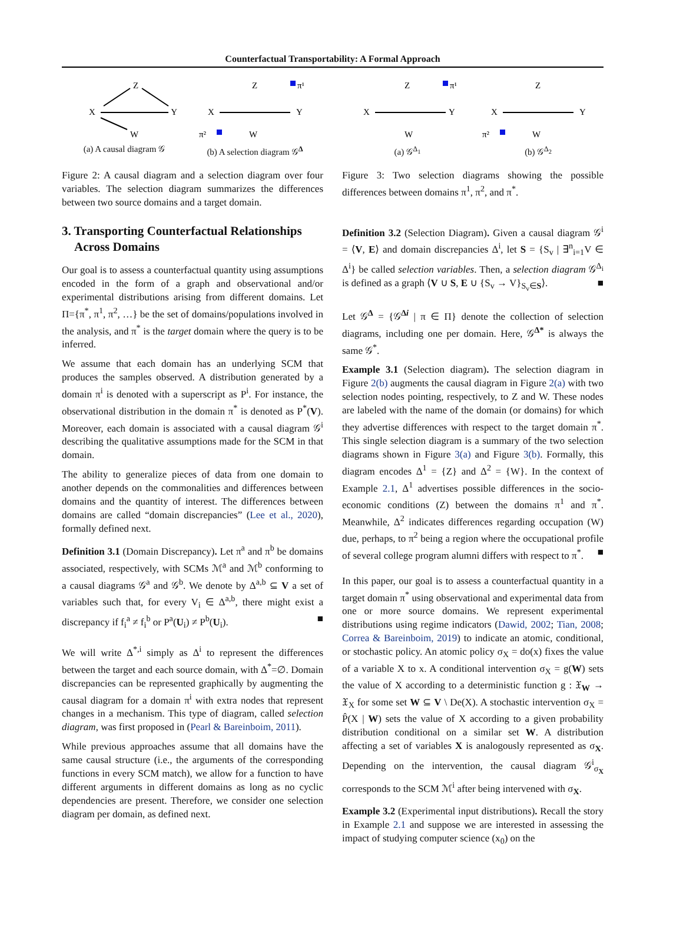Counterfactual Transportability: A Formal Approach
Z
X
Y
W
(a) A causal diagram 𝒢
Z
X
Y
W
π¹
π²
(b) A selection diagram 𝒢<sup>Δ</sup>
Figure 2: A causal diagram and a selection diagram over four variables. The selection diagram summarizes the differences between two source domains and a target domain.
3. Transporting Counterfactual Relationships
Across Domains
Our goal is to assess a counterfactual quantity using assumptions encoded in the form of a graph and observational and/or experimental distributions arising from different domains. Let Π={π<sup>*</sup>, π<sup>1</sup>, π<sup>2</sup>, …} be the set of domains/populations involved in the analysis, and π<sup>*</sup> is the target domain where the query is to be inferred.
We assume that each domain has an underlying SCM that produces the samples observed. A distribution generated by a domain π<sup>i</sup> is denoted with a superscript as P<sup>i</sup>. For instance, the observational distribution in the domain π<sup>*</sup> is denoted as P<sup>*</sup>(V). Moreover, each domain is associated with a causal diagram 𝒢<sup>i</sup> describing the qualitative assumptions made for the SCM in that domain.
The ability to generalize pieces of data from one domain to another depends on the commonalities and differences between domains and the quantity of interest. The differences between domains are called “domain discrepancies” (Lee et al., 2020), formally defined next.
Definition 3.1 (Domain Discrepancy). Let π<sup>a</sup> and π<sup>b</sup> be domains associated, respectively, with SCMs ℳ<sup>a</sup> and ℳ<sup>b</sup> conforming to a causal diagrams 𝒢<sup>a</sup> and 𝒢<sup>b</sup>. We denote by Δ<sup>a,b</sup> ⊆ V a set of variables such that, for every V<sub>i</sub> ∈ Δ<sup>a,b</sup>, there might exist a discrepancy if f<sub>i</sub><sup>a</sup> ≠ f<sub>i</sub><sup>b</sup> or P<sup>a</sup>(U<sub>i</sub>) ≠ P<sup>b</sup>(U<sub>i</sub>). ■
We will write Δ<sup>*,i</sup> simply as Δ<sup>i</sup> to represent the differences between the target and each source domain, with Δ<sup>*</sup>=∅. Domain discrepancies can be represented graphically by augmenting the causal diagram for a domain π<sup>i</sup> with extra nodes that represent changes in a mechanism. This type of diagram, called selection diagram, was first proposed in (Pearl & Bareinboim, 2011).
While previous approaches assume that all domains have the same causal structure (i.e., the arguments of the corresponding functions in every SCM match), we allow for a function to have different arguments in different domains as long as no cyclic dependencies are present. Therefore, we consider one selection diagram per domain, as defined next.
Z
X
Y
W
π¹
(a) 𝒢<sup>Δ<sub>1</sub></sup>
Z
X
Y
W
π²
(b) 𝒢<sup>Δ<sub>2</sub></sup>
Figure 3: Two selection diagrams showing the possible differences between domains π<sup>1</sup>, π<sup>2</sup>, and π<sup>*</sup>.
Definition 3.2 (Selection Diagram). Given a causal diagram 𝒢<sup>i</sup> = ⟨V, E⟩ and domain discrepancies Δ<sup>i</sup>, let S = {S<sub>v</sub> | ∃<sup>n</sup><sub>i=1</sub>V ∈ Δ<sup>i</sup>} be called selection variables. Then, a selection diagram 𝒢<sup>Δ<sub>i</sub></sup> is defined as a graph ⟨V ∪ S, E ∪ {S<sub>v</sub> → V}<sub>S<sub>v</sub>∈S</sub>⟩. ■
Let 𝒢<sup>Δ</sup> = {𝒢<sup>Δi</sup> | π ∈ Π} denote the collection of selection diagrams, including one per domain. Here, 𝒢<sup>Δ*</sup> is always the same 𝒢<sup>*</sup>.
Example 3.1 (Selection diagram). The selection diagram in Figure 2(b) augments the causal diagram in Figure 2(a) with two selection nodes pointing, respectively, to Z and W. These nodes are labeled with the name of the domain (or domains) for which they advertise differences with respect to the target domain π<sup>*</sup>. This single selection diagram is a summary of the two selection diagrams shown in Figure 3(a) and Figure 3(b). Formally, this diagram encodes Δ<sup>1</sup> = {Z} and Δ<sup>2</sup> = {W}. In the context of Example 2.1, Δ<sup>1</sup> advertises possible differences in the socio-economic conditions (Z) between the domains π<sup>1</sup> and π<sup>*</sup>. Meanwhile, Δ<sup>2</sup> indicates differences regarding occupation (W) due, perhaps, to π<sup>2</sup> being a region where the occupational profile of several college program alumni differs with respect to π<sup>*</sup>. ■
In this paper, our goal is to assess a counterfactual quantity in a target domain π<sup>*</sup> using observational and experimental data from one or more source domains. We represent experimental distributions using regime indicators (Dawid, 2002; Tian, 2008; Correa & Bareinboim, 2019) to indicate an atomic, conditional, or stochastic policy. An atomic policy σ<sub>X</sub> = do(x) fixes the value of a variable X to x. A conditional intervention σ<sub>X</sub> = g(W) sets the value of X according to a deterministic function g : 𝔛<sub>W</sub> → 𝔛<sub>X</sub> for some set W ⊆ V \ De(X). A stochastic intervention σ<sub>X</sub> = P̂(X | W) sets the value of X according to a given probability distribution conditional on a similar set W. A distribution affecting a set of variables X is analogously represented as σ<sub>X</sub>. Depending on the intervention, the causal diagram 𝒢<sup>i</sup><sub>σ<sub>X</sub></sub> corresponds to the SCM ℳ<sup>i</sup> after being intervened with σ<sub>X</sub>.
Example 3.2 (Experimental input distributions). Recall the story in Example 2.1 and suppose we are interested in assessing the impact of studying computer science (x<sub>0</sub>) on the